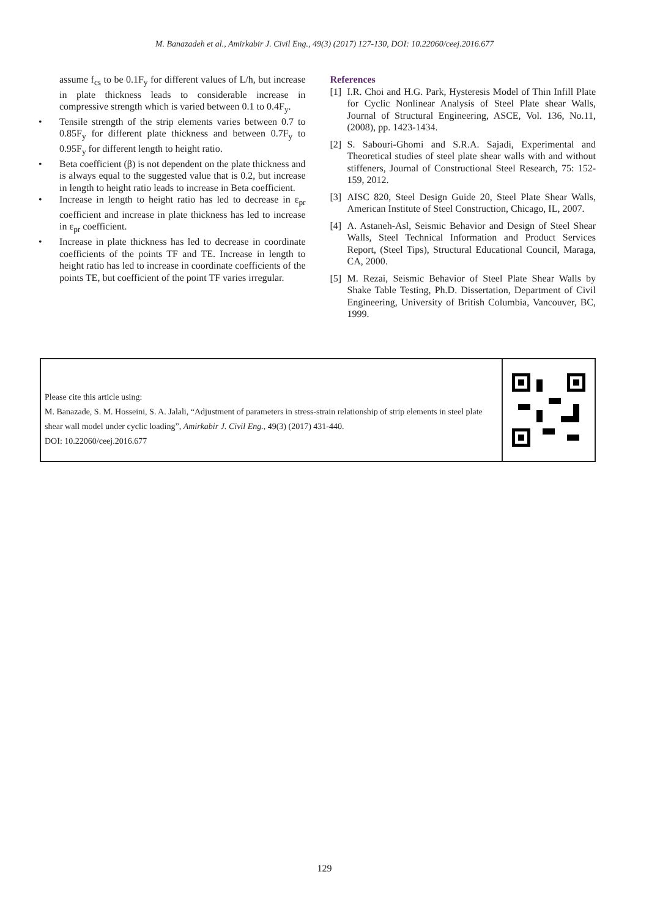M. Banazadeh et al., Amirkabir J. Civil Eng., 49(3) (2017) 127-130, DOI: 10.22060/ceej.2016.677
assume f<sub>cs</sub> to be 0.1F<sub>y</sub> for different values of L/h, but increase in plate thickness leads to considerable increase in compressive strength which is varied between 0.1 to 0.4F<sub>y</sub>.
• Tensile strength of the strip elements varies between 0.7 to 0.85F<sub>y</sub> for different plate thickness and between 0.7F<sub>y</sub> to 0.95F<sub>y</sub> for different length to height ratio.
• Beta coefficient (β) is not dependent on the plate thickness and is always equal to the suggested value that is 0.2, but increase in length to height ratio leads to increase in Beta coefficient.
• Increase in length to height ratio has led to decrease in ε<sub>pr</sub> coefficient and increase in plate thickness has led to increase in ε<sub>pr</sub> coefficient.
• Increase in plate thickness has led to decrease in coordinate coefficients of the points TF and TE. Increase in length to height ratio has led to increase in coordinate coefficients of the points TE, but coefficient of the point TF varies irregular.
References
[1] I.R. Choi and H.G. Park, Hysteresis Model of Thin Infill Plate for Cyclic Nonlinear Analysis of Steel Plate shear Walls, Journal of Structural Engineering, ASCE, Vol. 136, No.11,(2008), pp. 1423-1434.
[2] S. Sabouri-Ghomi and S.R.A. Sajadi, Experimental and Theoretical studies of steel plate shear walls with and without stiffeners, Journal of Constructional Steel Research, 75: 152-159, 2012.
[3] AISC 820, Steel Design Guide 20, Steel Plate Shear Walls, American Institute of Steel Construction, Chicago, IL, 2007.
[4] A. Astaneh-Asl, Seismic Behavior and Design of Steel Shear Walls, Steel Technical Information and Product Services Report, (Steel Tips), Structural Educational Council, Maraga, CA, 2000.
[5] M. Rezai, Seismic Behavior of Steel Plate Shear Walls by Shake Table Testing, Ph.D. Dissertation, Department of Civil Engineering, University of British Columbia, Vancouver, BC, 1999.
Please cite this article using:
M. Banazade, S. M. Hosseini, S. A. Jalali, “Adjustment of parameters in stress-strain relationship of strip elements in steel plate shear wall model under cyclic loading”, Amirkabir J. Civil Eng., 49(3) (2017) 431-440.
DOI: 10.22060/ceej.2016.677
129